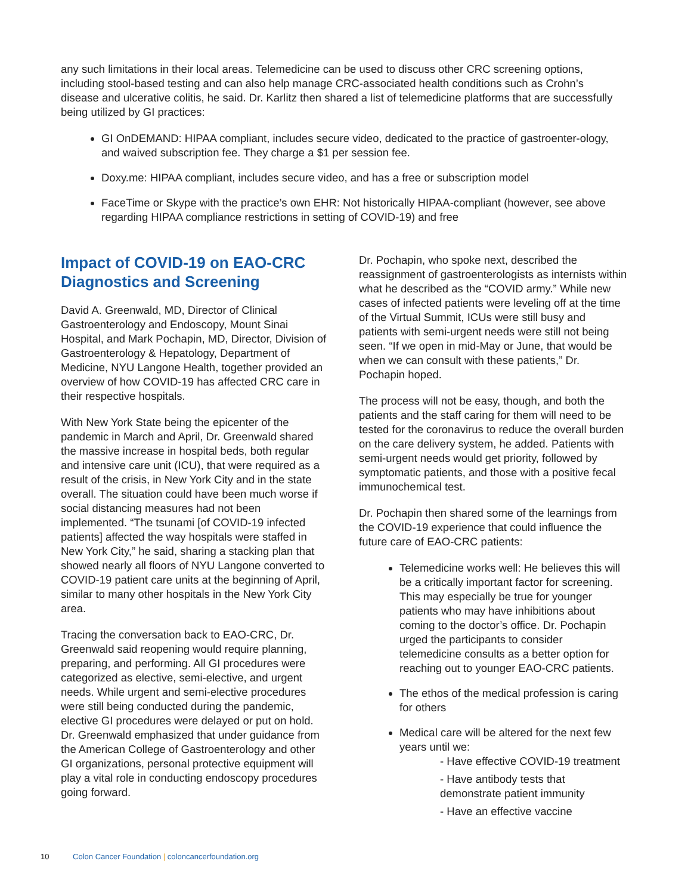any such limitations in their local areas. Telemedicine can be used to discuss other CRC screening options, including stool-based testing and can also help manage CRC-associated health conditions such as Crohn’s disease and ulcerative colitis, he said. Dr. Karlitz then shared a list of telemedicine platforms that are successfully being utilized by GI practices:
GI OnDEMAND: HIPAA compliant, includes secure video, dedicated to the practice of gastroenter-ology, and waived subscription fee. They charge a $1 per session fee.
Doxy.me: HIPAA compliant, includes secure video, and has a free or subscription model
FaceTime or Skype with the practice’s own EHR: Not historically HIPAA-compliant (however, see above regarding HIPAA compliance restrictions in setting of COVID-19) and free
Impact of COVID-19 on EAO-CRC Diagnostics and Screening
David A. Greenwald, MD, Director of Clinical Gastroenterology and Endoscopy, Mount Sinai Hospital, and Mark Pochapin, MD, Director, Division of Gastroenterology & Hepatology, Department of Medicine, NYU Langone Health, together provided an overview of how COVID-19 has affected CRC care in their respective hospitals.
With New York State being the epicenter of the pandemic in March and April, Dr. Greenwald shared the massive increase in hospital beds, both regular and intensive care unit (ICU), that were required as a result of the crisis, in New York City and in the state overall. The situation could have been much worse if social distancing measures had not been implemented. “The tsunami [of COVID-19 infected patients] affected the way hospitals were staffed in New York City,” he said, sharing a stacking plan that showed nearly all floors of NYU Langone converted to COVID-19 patient care units at the beginning of April, similar to many other hospitals in the New York City area.
Tracing the conversation back to EAO-CRC, Dr. Greenwald said reopening would require planning, preparing, and performing. All GI procedures were categorized as elective, semi-elective, and urgent needs. While urgent and semi-elective procedures were still being conducted during the pandemic, elective GI procedures were delayed or put on hold. Dr. Greenwald emphasized that under guidance from the American College of Gastroenterology and other GI organizations, personal protective equipment will play a vital role in conducting endoscopy procedures going forward.
Dr. Pochapin, who spoke next, described the reassignment of gastroenterologists as internists within what he described as the “COVID army.” While new cases of infected patients were leveling off at the time of the Virtual Summit, ICUs were still busy and patients with semi-urgent needs were still not being seen. “If we open in mid-May or June, that would be when we can consult with these patients,” Dr. Pochapin hoped.
The process will not be easy, though, and both the patients and the staff caring for them will need to be tested for the coronavirus to reduce the overall burden on the care delivery system, he added. Patients with semi-urgent needs would get priority, followed by symptomatic patients, and those with a positive fecal immunochemical test.
Dr. Pochapin then shared some of the learnings from the COVID-19 experience that could influence the future care of EAO-CRC patients:
Telemedicine works well: He believes this will be a critically important factor for screening. This may especially be true for younger patients who may have inhibitions about coming to the doctor’s office. Dr. Pochapin urged the participants to consider telemedicine consults as a better option for reaching out to younger EAO-CRC patients.
The ethos of the medical profession is caring for others
Medical care will be altered for the next few years until we:
- Have effective COVID-19 treatment
- Have antibody tests that demonstrate patient immunity
- Have an effective vaccine
10 Colon Cancer Foundation | coloncancerfoundation.org